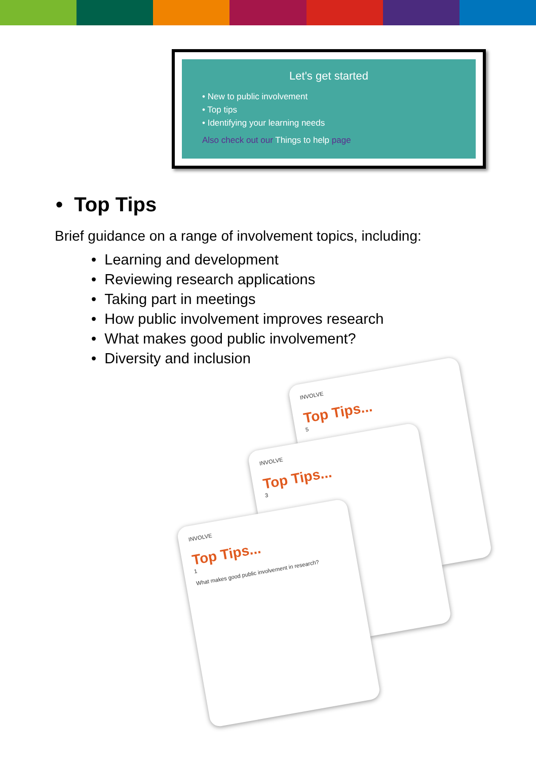Let's get started
• New to public involvement
• Top tips
• Identifying your learning needs
Also check out our Things to help page
• Top Tips
Brief guidance on a range of involvement topics, including:
• Learning and development
• Reviewing research applications
• Taking part in meetings
• How public involvement improves research
• What makes good public involvement?
• Diversity and inclusion
INVOLVE
Top Tips...
5
INVOLVE
Top Tips...
3
INVOLVE
Top Tips...
1
What makes good public involvement in research?